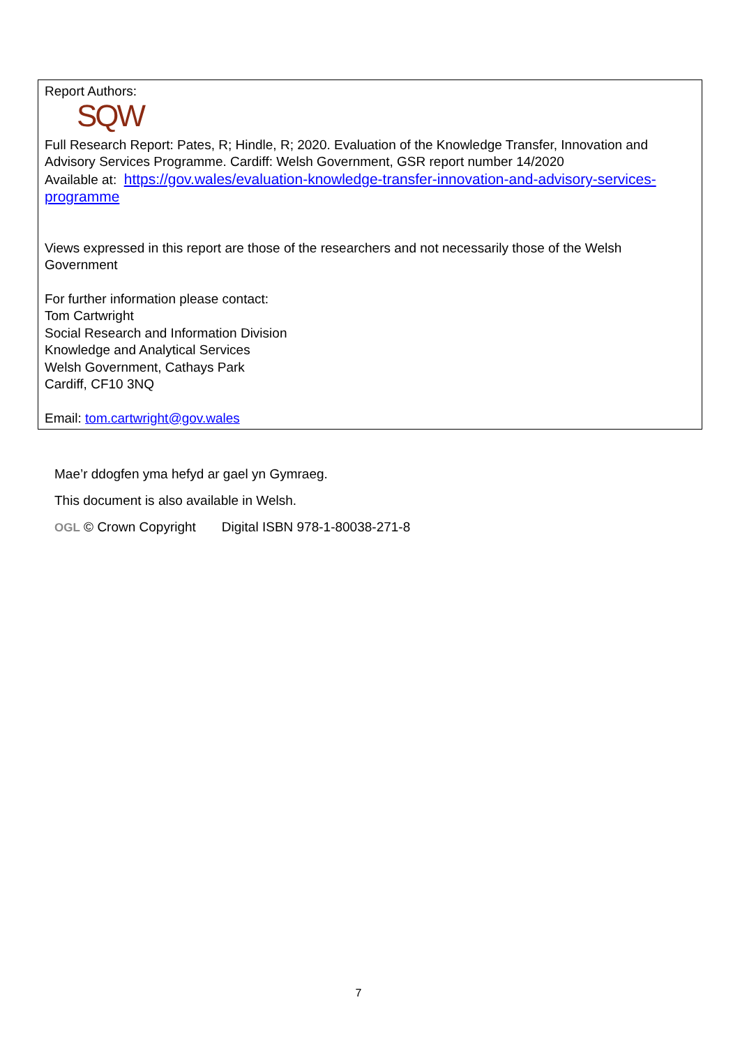Report Authors:
SQW
Full Research Report: Pates, R; Hindle, R; 2020. Evaluation of the Knowledge Transfer, Innovation and Advisory Services Programme. Cardiff: Welsh Government, GSR report number 14/2020
Available at: https://gov.wales/evaluation-knowledge-transfer-innovation-and-advisory-services-programme
Views expressed in this report are those of the researchers and not necessarily those of the Welsh Government
For further information please contact:
Tom Cartwright
Social Research and Information Division
Knowledge and Analytical Services
Welsh Government, Cathays Park
Cardiff, CF10 3NQ
Email: tom.cartwright@gov.wales
Mae’r ddogfen yma hefyd ar gael yn Gymraeg.
This document is also available in Welsh.
OGL © Crown Copyright Digital ISBN 978-1-80038-271-8
7